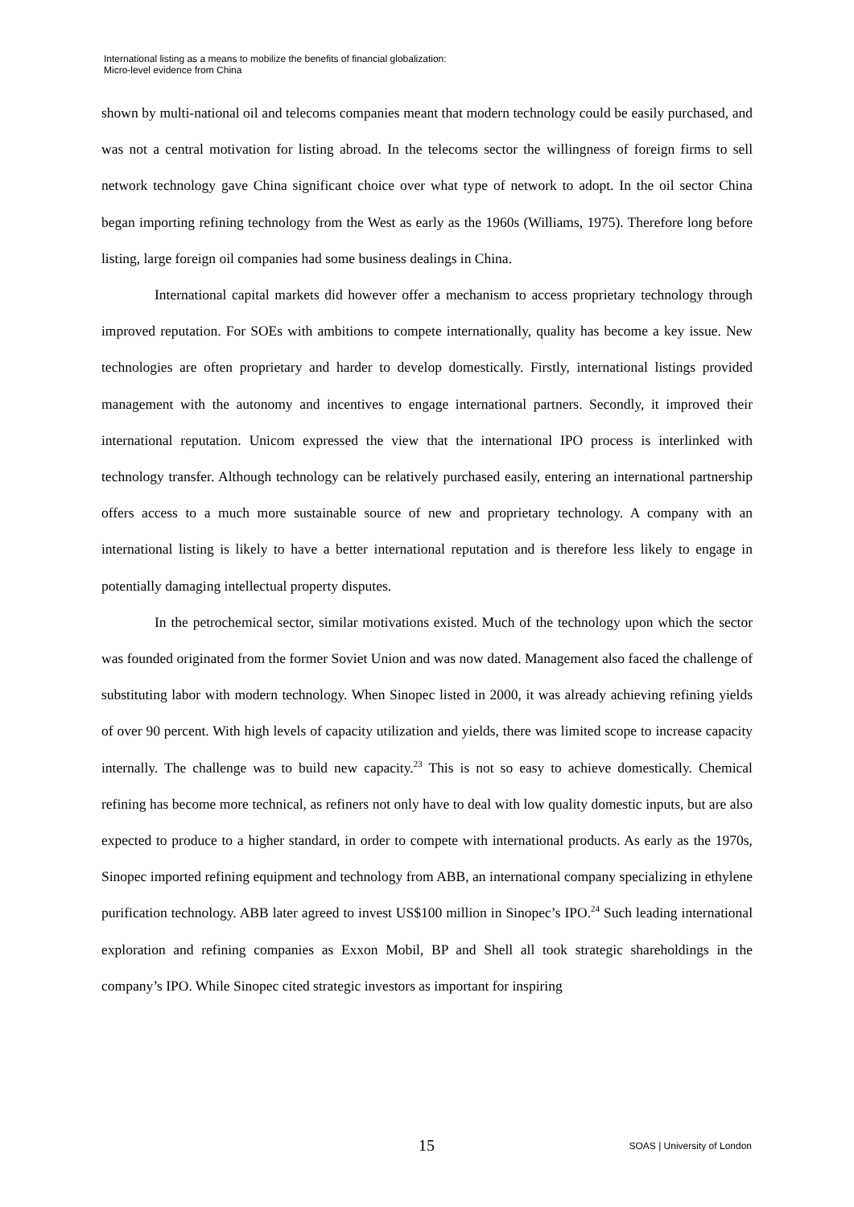International listing as a means to mobilize the benefits of financial globalization:
Micro-level evidence from China
shown by multi-national oil and telecoms companies meant that modern technology could be easily purchased, and was not a central motivation for listing abroad. In the telecoms sector the willingness of foreign firms to sell network technology gave China significant choice over what type of network to adopt. In the oil sector China began importing refining technology from the West as early as the 1960s (Williams, 1975). Therefore long before listing, large foreign oil companies had some business dealings in China.
International capital markets did however offer a mechanism to access proprietary technology through improved reputation. For SOEs with ambitions to compete internationally, quality has become a key issue. New technologies are often proprietary and harder to develop domestically. Firstly, international listings provided management with the autonomy and incentives to engage international partners. Secondly, it improved their international reputation. Unicom expressed the view that the international IPO process is interlinked with technology transfer. Although technology can be relatively purchased easily, entering an international partnership offers access to a much more sustainable source of new and proprietary technology. A company with an international listing is likely to have a better international reputation and is therefore less likely to engage in potentially damaging intellectual property disputes.
In the petrochemical sector, similar motivations existed. Much of the technology upon which the sector was founded originated from the former Soviet Union and was now dated. Management also faced the challenge of substituting labor with modern technology. When Sinopec listed in 2000, it was already achieving refining yields of over 90 percent. With high levels of capacity utilization and yields, there was limited scope to increase capacity internally. The challenge was to build new capacity.<sup>23</sup> This is not so easy to achieve domestically. Chemical refining has become more technical, as refiners not only have to deal with low quality domestic inputs, but are also expected to produce to a higher standard, in order to compete with international products. As early as the 1970s, Sinopec imported refining equipment and technology from ABB, an international company specializing in ethylene purification technology. ABB later agreed to invest US$100 million in Sinopec’s IPO.<sup>24</sup> Such leading international exploration and refining companies as Exxon Mobil, BP and Shell all took strategic shareholdings in the company’s IPO. While Sinopec cited strategic investors as important for inspiring
15 SOAS | University of London